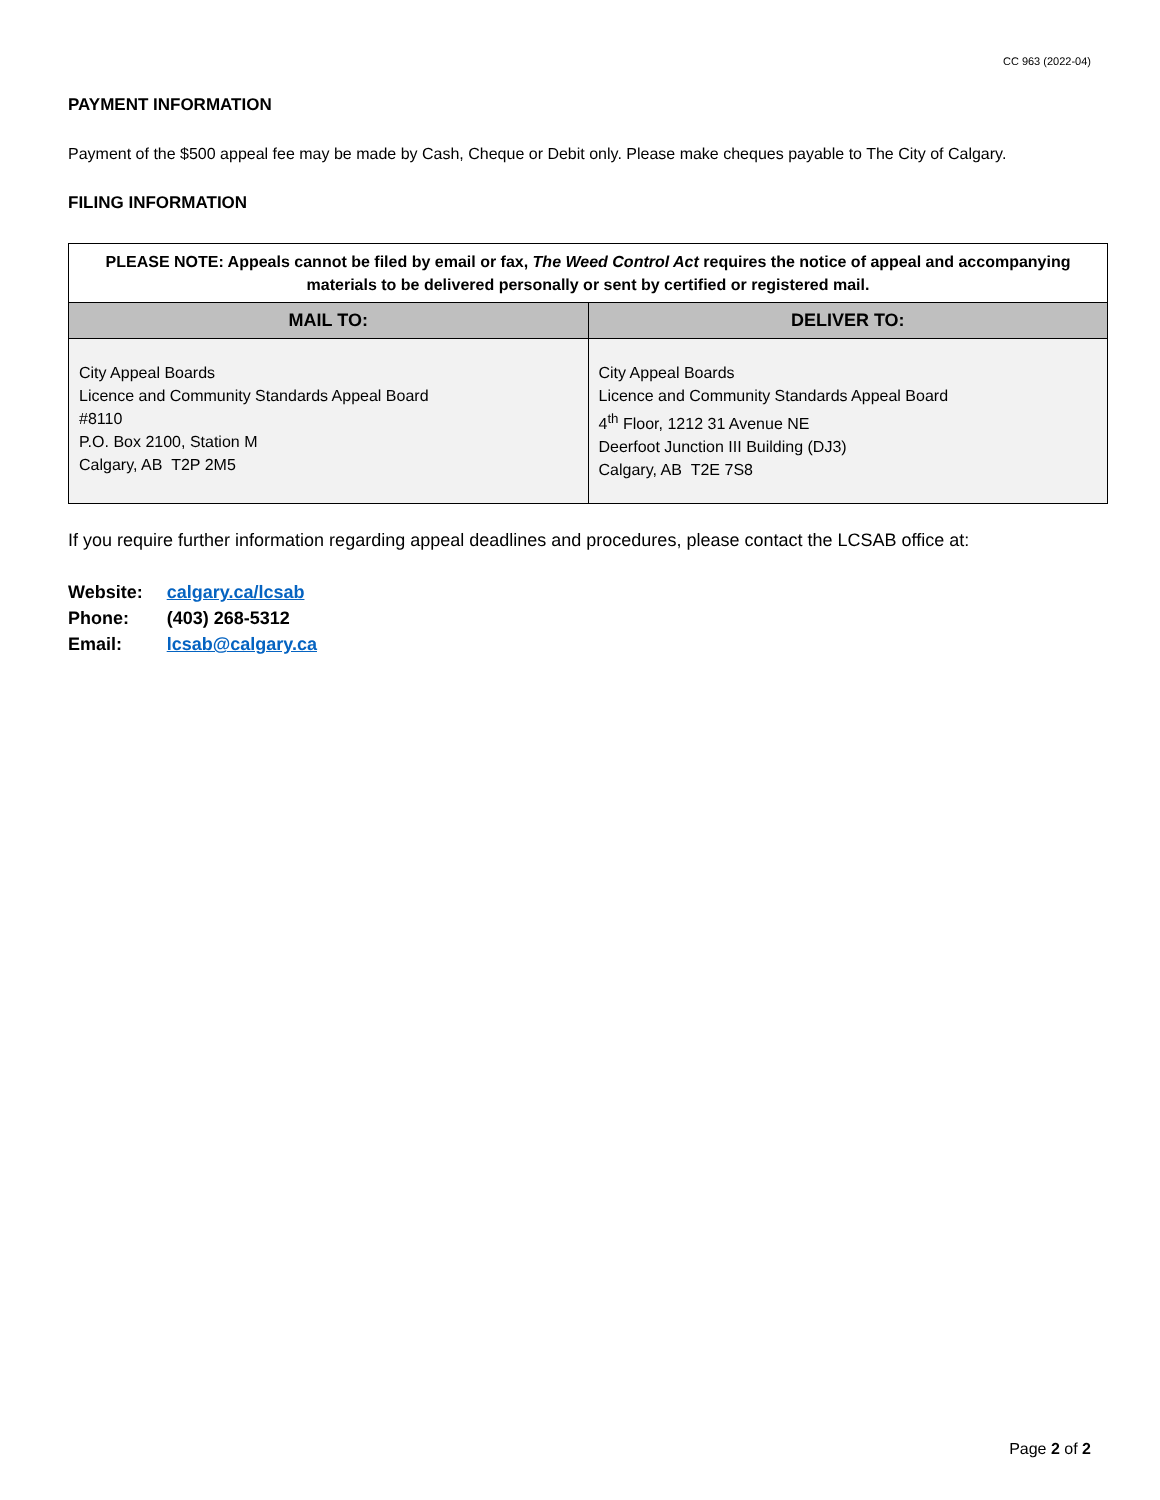CC 963 (2022-04)
PAYMENT INFORMATION
Payment of the $500 appeal fee may be made by Cash, Cheque or Debit only. Please make cheques payable to The City of Calgary.
FILING INFORMATION
| PLEASE NOTE: Appeals cannot be filed by email or fax, The Weed Control Act requires the notice of appeal and accompanying materials to be delivered personally or sent by certified or registered mail. | |
| MAIL TO: | DELIVER TO: |
| City Appeal Boards Licence and Community Standards Appeal Board #8110 P.O. Box 2100, Station M Calgary, AB T2P 2M5 | City Appeal Boards Licence and Community Standards Appeal Board 4<sup>th</sup> Floor, 1212 31 Avenue NE Deerfoot Junction III Building (DJ3) Calgary, AB T2E 7S8 |
If you require further information regarding appeal deadlines and procedures, please contact the LCSAB office at:
| Website: | calgary.ca/lcsab |
| Phone: | (403) 268-5312 |
| Email: | lcsab@calgary.ca |
Page 2 of 2